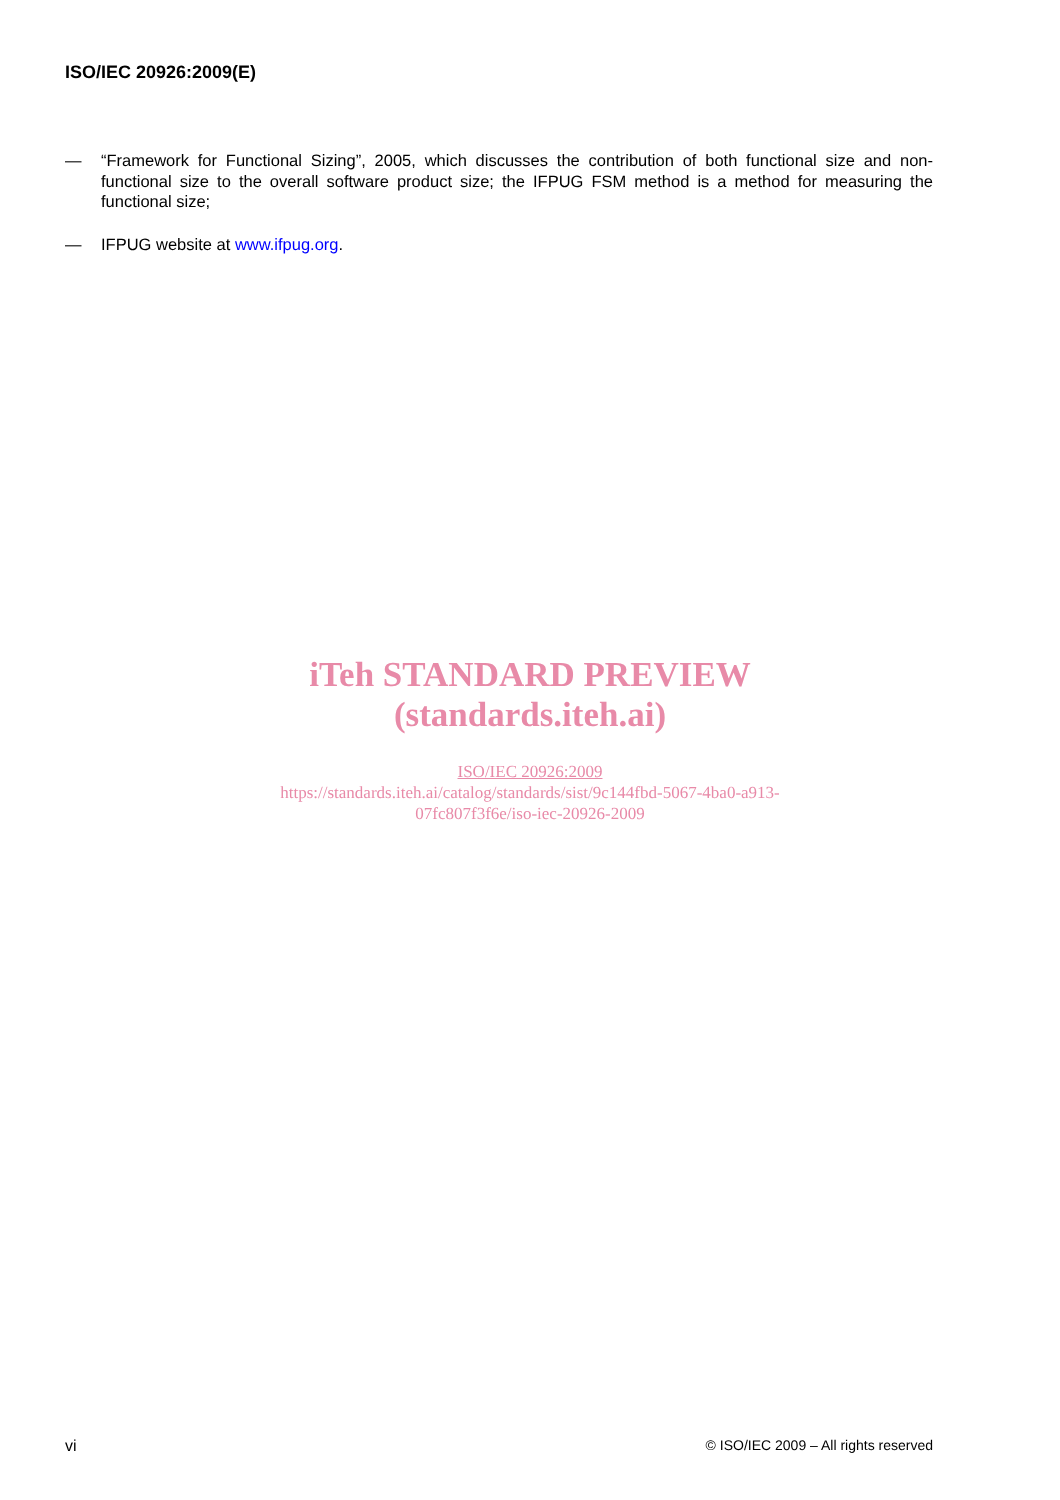ISO/IEC 20926:2009(E)
— “Framework for Functional Sizing”, 2005, which discusses the contribution of both functional size and non-functional size to the overall software product size; the IFPUG FSM method is a method for measuring the functional size;
— IFPUG website at www.ifpug.org.
iTeh STANDARD PREVIEW
(standards.iteh.ai)
ISO/IEC 20926:2009
https://standards.iteh.ai/catalog/standards/sist/9c144fbd-5067-4ba0-a913-
07fc807f3f6e/iso-iec-20926-2009
vi © ISO/IEC 2009 – All rights reserved